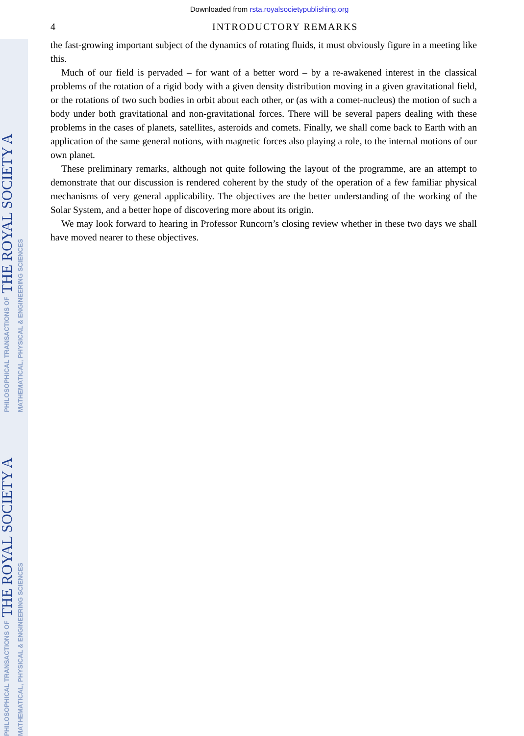PHILOSOPHICAL TRANSACTIONS OF THE ROYAL SOCIETY A MATHEMATICAL, PHYSICAL & ENGINEERING SCIENCES
PHILOSOPHICAL TRANSACTIONS OF THE ROYAL SOCIETY A MATHEMATICAL, PHYSICAL & ENGINEERING SCIENCES
Downloaded from rsta.royalsocietypublishing.org
4 INTRODUCTORY REMARKS
the fast-growing important subject of the dynamics of rotating fluids, it must obviously figure in a meeting like this.
Much of our field is pervaded – for want of a better word – by a re-awakened interest in the classical problems of the rotation of a rigid body with a given density distribution moving in a given gravitational field, or the rotations of two such bodies in orbit about each other, or (as with a comet-nucleus) the motion of such a body under both gravitational and non-gravitational forces. There will be several papers dealing with these problems in the cases of planets, satellites, asteroids and comets. Finally, we shall come back to Earth with an application of the same general notions, with magnetic forces also playing a role, to the internal motions of our own planet.
These preliminary remarks, although not quite following the layout of the programme, are an attempt to demonstrate that our discussion is rendered coherent by the study of the operation of a few familiar physical mechanisms of very general applicability. The objectives are the better understanding of the working of the Solar System, and a better hope of discovering more about its origin.
We may look forward to hearing in Professor Runcorn’s closing review whether in these two days we shall have moved nearer to these objectives.